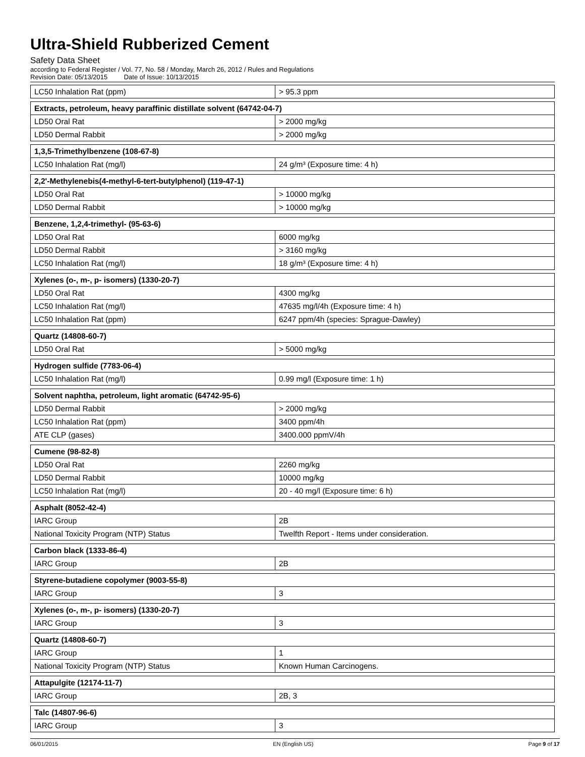Ultra-Shield Rubberized Cement
Safety Data Sheet
according to Federal Register / Vol. 77, No. 58 / Monday, March 26, 2012 / Rules and Regulations
Revision Date: 05/13/2015 Date of Issue: 10/13/2015
| LC50 Inhalation Rat (ppm) | > 95.3 ppm |
| Extracts, petroleum, heavy paraffinic distillate solvent (64742-04-7) | |
| LD50 Oral Rat | > 2000 mg/kg |
| LD50 Dermal Rabbit | > 2000 mg/kg |
| 1,3,5-Trimethylbenzene (108-67-8) | |
| LC50 Inhalation Rat (mg/l) | 24 g/m³ (Exposure time: 4 h) |
| 2,2'-Methylenebis(4-methyl-6-tert-butylphenol) (119-47-1) | |
| LD50 Oral Rat | > 10000 mg/kg |
| LD50 Dermal Rabbit | > 10000 mg/kg |
| Benzene, 1,2,4-trimethyl- (95-63-6) | |
| LD50 Oral Rat | 6000 mg/kg |
| LD50 Dermal Rabbit | > 3160 mg/kg |
| LC50 Inhalation Rat (mg/l) | 18 g/m³ (Exposure time: 4 h) |
| Xylenes (o-, m-, p- isomers) (1330-20-7) | |
| LD50 Oral Rat | 4300 mg/kg |
| LC50 Inhalation Rat (mg/l) | 47635 mg/l/4h (Exposure time: 4 h) |
| LC50 Inhalation Rat (ppm) | 6247 ppm/4h (species: Sprague-Dawley) |
| Quartz (14808-60-7) | |
| LD50 Oral Rat | > 5000 mg/kg |
| Hydrogen sulfide (7783-06-4) | |
| LC50 Inhalation Rat (mg/l) | 0.99 mg/l (Exposure time: 1 h) |
| Solvent naphtha, petroleum, light aromatic (64742-95-6) | |
| LD50 Dermal Rabbit | > 2000 mg/kg |
| LC50 Inhalation Rat (ppm) | 3400 ppm/4h |
| ATE CLP (gases) | 3400.000 ppmV/4h |
| Cumene (98-82-8) | |
| LD50 Oral Rat | 2260 mg/kg |
| LD50 Dermal Rabbit | 10000 mg/kg |
| LC50 Inhalation Rat (mg/l) | 20 - 40 mg/l (Exposure time: 6 h) |
| Asphalt (8052-42-4) | |
| IARC Group | 2B |
| National Toxicity Program (NTP) Status | Twelfth Report - Items under consideration. |
| Carbon black (1333-86-4) | |
| IARC Group | 2B |
| Styrene-butadiene copolymer (9003-55-8) | |
| IARC Group | 3 |
| Xylenes (o-, m-, p- isomers) (1330-20-7) | |
| IARC Group | 3 |
| Quartz (14808-60-7) | |
| IARC Group | 1 |
| National Toxicity Program (NTP) Status | Known Human Carcinogens. |
| Attapulgite (12174-11-7) | |
| IARC Group | 2B, 3 |
| Talc (14807-96-6) | |
| IARC Group | 3 |
06/01/2015 EN (English US) Page 9 of 17